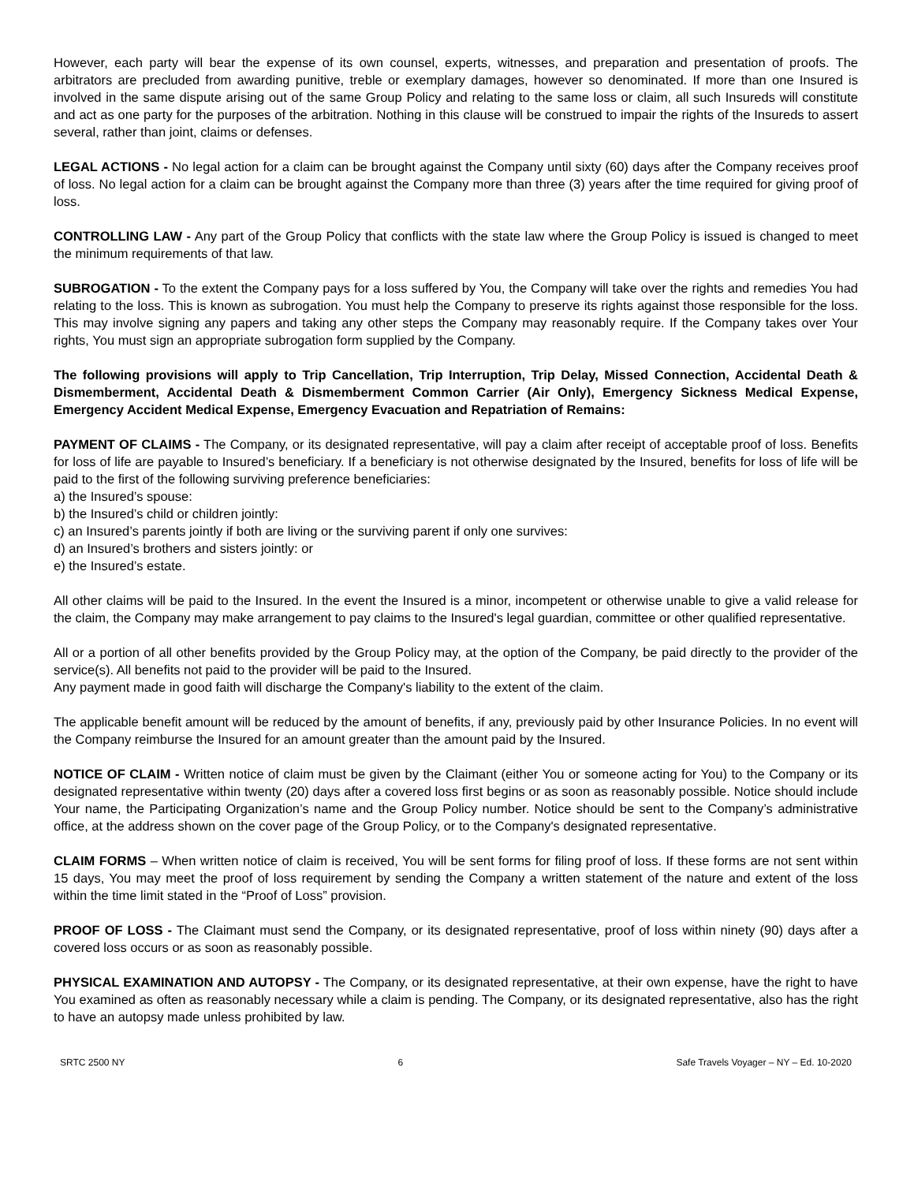However, each party will bear the expense of its own counsel, experts, witnesses, and preparation and presentation of proofs. The arbitrators are precluded from awarding punitive, treble or exemplary damages, however so denominated. If more than one Insured is involved in the same dispute arising out of the same Group Policy and relating to the same loss or claim, all such Insureds will constitute and act as one party for the purposes of the arbitration. Nothing in this clause will be construed to impair the rights of the Insureds to assert several, rather than joint, claims or defenses.
LEGAL ACTIONS - No legal action for a claim can be brought against the Company until sixty (60) days after the Company receives proof of loss. No legal action for a claim can be brought against the Company more than three (3) years after the time required for giving proof of loss.
CONTROLLING LAW - Any part of the Group Policy that conflicts with the state law where the Group Policy is issued is changed to meet the minimum requirements of that law.
SUBROGATION - To the extent the Company pays for a loss suffered by You, the Company will take over the rights and remedies You had relating to the loss. This is known as subrogation. You must help the Company to preserve its rights against those responsible for the loss. This may involve signing any papers and taking any other steps the Company may reasonably require. If the Company takes over Your rights, You must sign an appropriate subrogation form supplied by the Company.
The following provisions will apply to Trip Cancellation, Trip Interruption, Trip Delay, Missed Connection, Accidental Death & Dismemberment, Accidental Death & Dismemberment Common Carrier (Air Only), Emergency Sickness Medical Expense, Emergency Accident Medical Expense, Emergency Evacuation and Repatriation of Remains:
PAYMENT OF CLAIMS - The Company, or its designated representative, will pay a claim after receipt of acceptable proof of loss. Benefits for loss of life are payable to Insured’s beneficiary. If a beneficiary is not otherwise designated by the Insured, benefits for loss of life will be paid to the first of the following surviving preference beneficiaries:
a) the Insured’s spouse:
b) the Insured’s child or children jointly:
c) an Insured’s parents jointly if both are living or the surviving parent if only one survives:
d) an Insured’s brothers and sisters jointly: or
e) the Insured’s estate.
All other claims will be paid to the Insured. In the event the Insured is a minor, incompetent or otherwise unable to give a valid release for the claim, the Company may make arrangement to pay claims to the Insured's legal guardian, committee or other qualified representative.
All or a portion of all other benefits provided by the Group Policy may, at the option of the Company, be paid directly to the provider of the service(s). All benefits not paid to the provider will be paid to the Insured.
Any payment made in good faith will discharge the Company's liability to the extent of the claim.
The applicable benefit amount will be reduced by the amount of benefits, if any, previously paid by other Insurance Policies. In no event will the Company reimburse the Insured for an amount greater than the amount paid by the Insured.
NOTICE OF CLAIM - Written notice of claim must be given by the Claimant (either You or someone acting for You) to the Company or its designated representative within twenty (20) days after a covered loss first begins or as soon as reasonably possible. Notice should include Your name, the Participating Organization’s name and the Group Policy number. Notice should be sent to the Company’s administrative office, at the address shown on the cover page of the Group Policy, or to the Company's designated representative.
CLAIM FORMS – When written notice of claim is received, You will be sent forms for filing proof of loss. If these forms are not sent within 15 days, You may meet the proof of loss requirement by sending the Company a written statement of the nature and extent of the loss within the time limit stated in the “Proof of Loss” provision.
PROOF OF LOSS - The Claimant must send the Company, or its designated representative, proof of loss within ninety (90) days after a covered loss occurs or as soon as reasonably possible.
PHYSICAL EXAMINATION AND AUTOPSY - The Company, or its designated representative, at their own expense, have the right to have You examined as often as reasonably necessary while a claim is pending. The Company, or its designated representative, also has the right to have an autopsy made unless prohibited by law.
SRTC 2500 NY 6 Safe Travels Voyager – NY – Ed. 10-2020